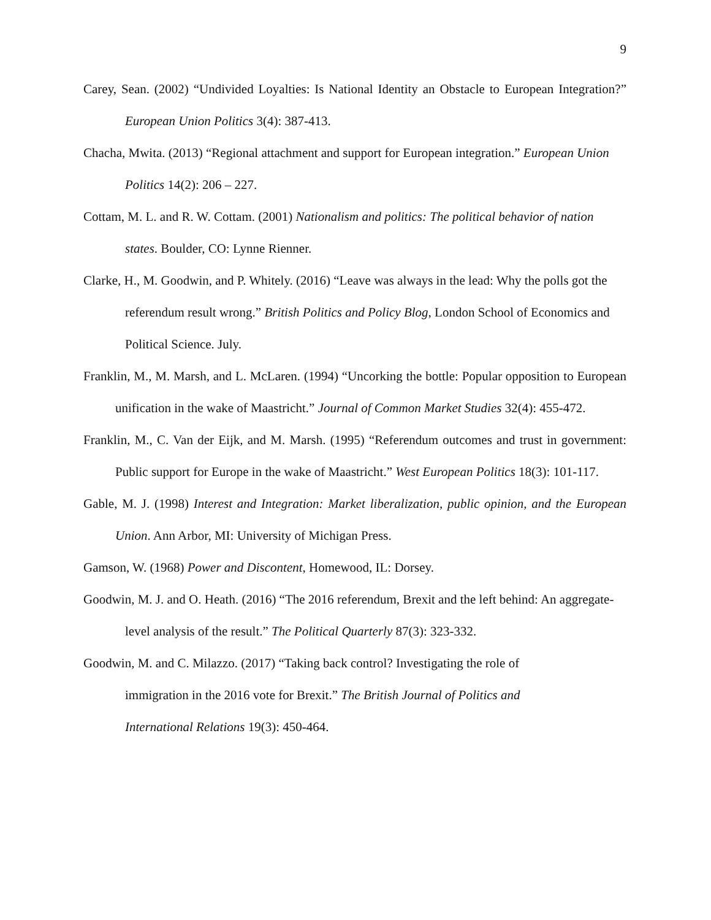9
Carey, Sean. (2002) “Undivided Loyalties: Is National Identity an Obstacle to European Integration?” European Union Politics 3(4): 387-413.
Chacha, Mwita. (2013) “Regional attachment and support for European integration.” European Union Politics 14(2): 206 – 227.
Cottam, M. L. and R. W. Cottam. (2001) Nationalism and politics: The political behavior of nation states. Boulder, CO: Lynne Rienner.
Clarke, H., M. Goodwin, and P. Whitely. (2016) “Leave was always in the lead: Why the polls got the referendum result wrong.” British Politics and Policy Blog, London School of Economics and Political Science. July.
Franklin, M., M. Marsh, and L. McLaren. (1994) “Uncorking the bottle: Popular opposition to European unification in the wake of Maastricht.” Journal of Common Market Studies 32(4): 455-472.
Franklin, M., C. Van der Eijk, and M. Marsh. (1995) “Referendum outcomes and trust in government: Public support for Europe in the wake of Maastricht.” West European Politics 18(3): 101-117.
Gable, M. J. (1998) Interest and Integration: Market liberalization, public opinion, and the European Union. Ann Arbor, MI: University of Michigan Press.
Gamson, W. (1968) Power and Discontent, Homewood, IL: Dorsey.
Goodwin, M. J. and O. Heath. (2016) “The 2016 referendum, Brexit and the left behind: An aggregate-level analysis of the result.” The Political Quarterly 87(3): 323-332.
Goodwin, M. and C. Milazzo. (2017) “Taking back control? Investigating the role of immigration in the 2016 vote for Brexit.” The British Journal of Politics and International Relations 19(3): 450-464.